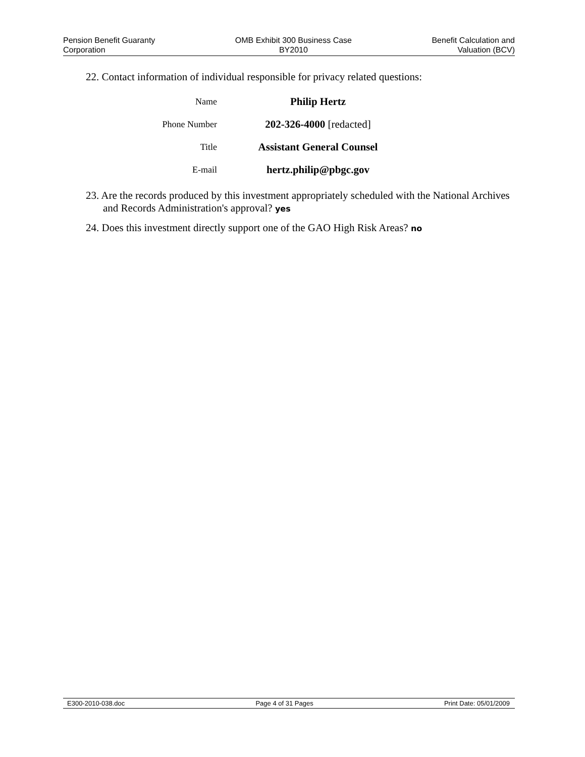Pension Benefit Guaranty
Corporation
OMB Exhibit 300 Business Case
BY2010
Benefit Calculation and
Valuation (BCV)
22. Contact information of individual responsible for privacy related questions:
| Name | Philip Hertz |
| Phone Number | 202-326-4000 [redacted] |
| Title | Assistant General Counsel |
| E-mail | hertz.philip@pbgc.gov |
23. Are the records produced by this investment appropriately scheduled with the National Archives and Records Administration's approval? yes
24. Does this investment directly support one of the GAO High Risk Areas? no
E300-2010-038.doc Page 4 of 31 Pages Print Date: 05/01/2009